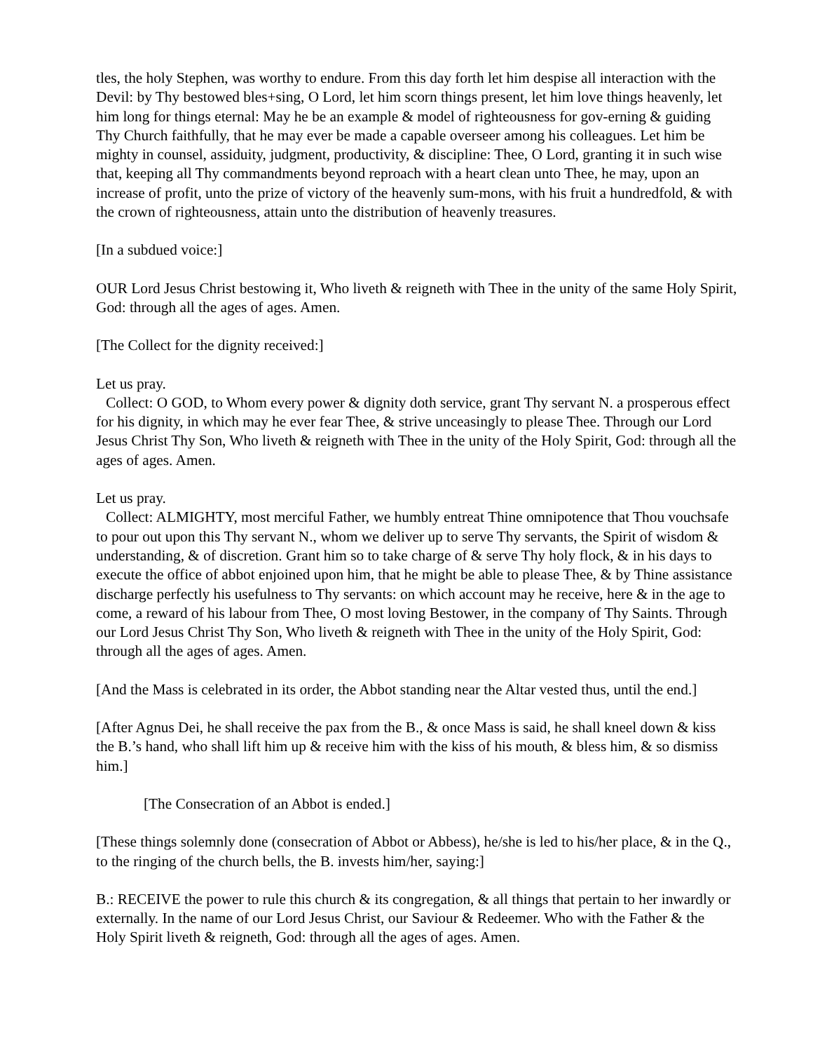tles, the holy Stephen, was worthy to endure. From this day forth let him despise all interaction with the Devil: by Thy bestowed bles+sing, O Lord, let him scorn things present, let him love things heavenly, let him long for things eternal: May he be an example & model of righteousness for gov-erning & guiding Thy Church faithfully, that he may ever be made a capable overseer among his colleagues. Let him be mighty in counsel, assiduity, judgment, productivity, & discipline: Thee, O Lord, granting it in such wise that, keeping all Thy commandments beyond reproach with a heart clean unto Thee, he may, upon an increase of profit, unto the prize of victory of the heavenly sum-mons, with his fruit a hundredfold, & with the crown of righteousness, attain unto the distribution of heavenly treasures.
[In a subdued voice:]
OUR Lord Jesus Christ bestowing it, Who liveth & reigneth with Thee in the unity of the same Holy Spirit, God: through all the ages of ages. Amen.
[The Collect for the dignity received:]
Let us pray.
Collect: O GOD, to Whom every power & dignity doth service, grant Thy servant N. a prosperous effect for his dignity, in which may he ever fear Thee, & strive unceasingly to please Thee. Through our Lord Jesus Christ Thy Son, Who liveth & reigneth with Thee in the unity of the Holy Spirit, God: through all the ages of ages. Amen.
Let us pray.
Collect: ALMIGHTY, most merciful Father, we humbly entreat Thine omnipotence that Thou vouchsafe to pour out upon this Thy servant N., whom we deliver up to serve Thy servants, the Spirit of wisdom & understanding, & of discretion. Grant him so to take charge of & serve Thy holy flock, & in his days to execute the office of abbot enjoined upon him, that he might be able to please Thee, & by Thine assistance discharge perfectly his usefulness to Thy servants: on which account may he receive, here & in the age to come, a reward of his labour from Thee, O most loving Bestower, in the company of Thy Saints. Through our Lord Jesus Christ Thy Son, Who liveth & reigneth with Thee in the unity of the Holy Spirit, God: through all the ages of ages. Amen.
[And the Mass is celebrated in its order, the Abbot standing near the Altar vested thus, until the end.]
[After Agnus Dei, he shall receive the pax from the B., & once Mass is said, he shall kneel down & kiss the B.’s hand, who shall lift him up & receive him with the kiss of his mouth, & bless him, & so dismiss him.]
[The Consecration of an Abbot is ended.]
[These things solemnly done (consecration of Abbot or Abbess), he/she is led to his/her place, & in the Q., to the ringing of the church bells, the B. invests him/her, saying:]
B.: RECEIVE the power to rule this church & its congregation, & all things that pertain to her inwardly or externally. In the name of our Lord Jesus Christ, our Saviour & Redeemer. Who with the Father & the Holy Spirit liveth & reigneth, God: through all the ages of ages. Amen.